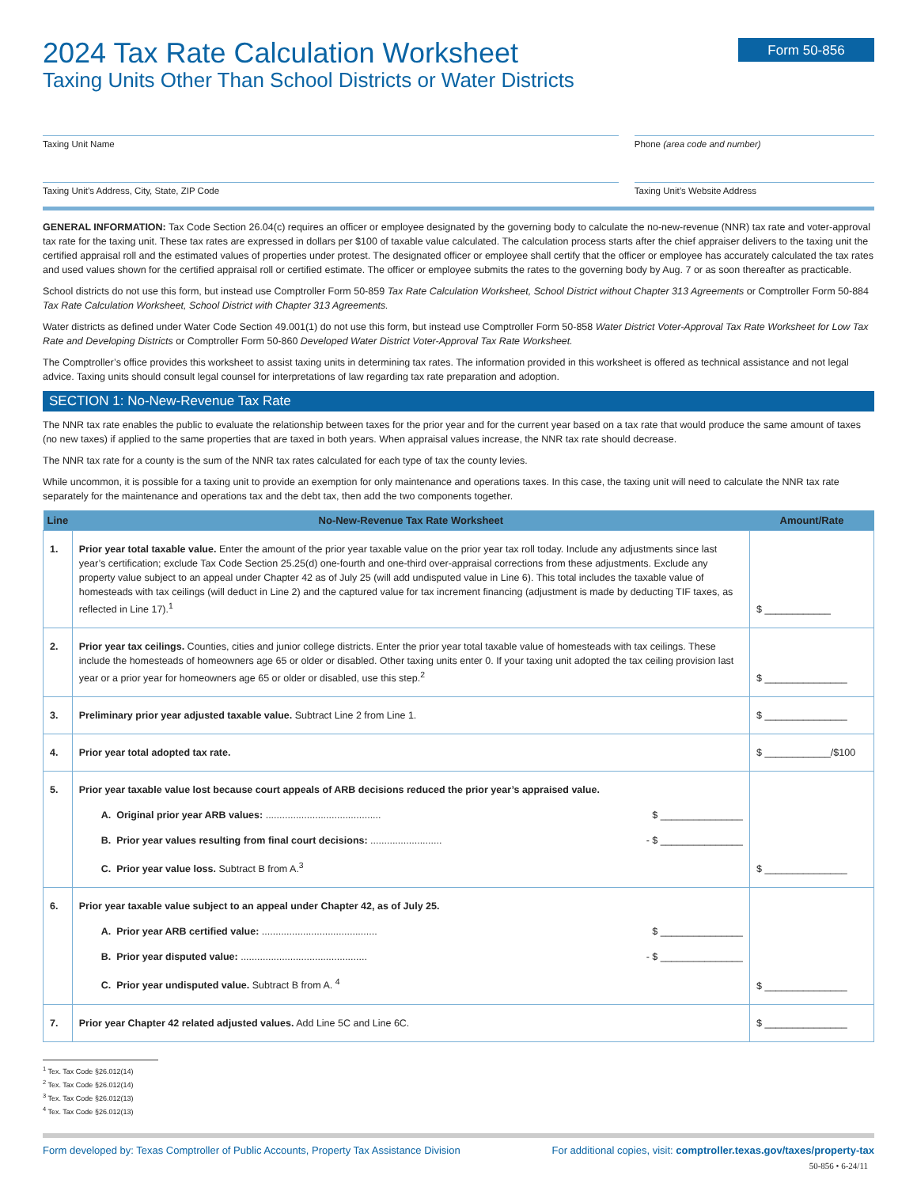2024 Tax Rate Calculation Worksheet
Taxing Units Other Than School Districts or Water Districts
Form 50-856
Taxing Unit Name Phone (area code and number)
Taxing Unit’s Address, City, State, ZIP Code
Taxing Unit’s Website Address
GENERAL INFORMATION: Tax Code Section 26.04(c) requires an officer or employee designated by the governing body to calculate the no-new-revenue (NNR) tax rate and voter-approval tax rate for the taxing unit. These tax rates are expressed in dollars per $100 of taxable value calculated. The calculation process starts after the chief appraiser delivers to the taxing unit the certified appraisal roll and the estimated values of properties under protest. The designated officer or employee shall certify that the officer or employee has accurately calculated the tax rates and used values shown for the certified appraisal roll or certified estimate. The officer or employee submits the rates to the governing body by Aug. 7 or as soon thereafter as practicable.
School districts do not use this form, but instead use Comptroller Form 50-859 Tax Rate Calculation Worksheet, School District without Chapter 313 Agreements or Comptroller Form 50-884 Tax Rate Calculation Worksheet, School District with Chapter 313 Agreements.
Water districts as defined under Water Code Section 49.001(1) do not use this form, but instead use Comptroller Form 50-858 Water District Voter-Approval Tax Rate Worksheet for Low Tax Rate and Developing Districts or Comptroller Form 50-860 Developed Water District Voter-Approval Tax Rate Worksheet.
The Comptroller’s office provides this worksheet to assist taxing units in determining tax rates. The information provided in this worksheet is offered as technical assistance and not legal advice. Taxing units should consult legal counsel for interpretations of law regarding tax rate preparation and adoption.
SECTION 1: No-New-Revenue Tax Rate
The NNR tax rate enables the public to evaluate the relationship between taxes for the prior year and for the current year based on a tax rate that would produce the same amount of taxes (no new taxes) if applied to the same properties that are taxed in both years. When appraisal values increase, the NNR tax rate should decrease.
The NNR tax rate for a county is the sum of the NNR tax rates calculated for each type of tax the county levies.
While uncommon, it is possible for a taxing unit to provide an exemption for only maintenance and operations taxes. In this case, the taxing unit will need to calculate the NNR tax rate separately for the maintenance and operations tax and the debt tax, then add the two components together.
| Line | No-New-Revenue Tax Rate Worksheet | Amount/Rate |
| --- | --- | --- |
| 1. | Prior year total taxable value. Enter the amount of the prior year taxable value on the prior year tax roll today. Include any adjustments since last year’s certification; exclude Tax Code Section 25.25(d) one-fourth and one-third over-appraisal corrections from these adjustments. Exclude any property value subject to an appeal under Chapter 42 as of July 25 (will add undisputed value in Line 6). This total includes the taxable value of homesteads with tax ceilings (will deduct in Line 2) and the captured value for tax increment financing (adjustment is made by deducting TIF taxes, as reflected in Line 17).<sup>1</sup> | $ ____________ |
| 2. | Prior year tax ceilings. Counties, cities and junior college districts. Enter the prior year total taxable value of homesteads with tax ceilings. These include the homesteads of homeowners age 65 or older or disabled. Other taxing units enter 0. If your taxing unit adopted the tax ceiling provision last year or a prior year for homeowners age 65 or older or disabled, use this step.<sup>2</sup> | $ _______________ |
| 3. | Preliminary prior year adjusted taxable value. Subtract Line 2 from Line 1. | $ _______________ |
| 4. | Prior year total adopted tax rate. | $ ____________/$100 |
| 5. | Prior year taxable value lost because court appeals of ARB decisions reduced the prior year’s appraised value. A. Original prior year ARB values: .......................................... $ _______________ B. Prior year values resulting from final court decisions: .......................... - $ _______________ C. Prior year value loss. Subtract B from A.<sup>3</sup> | $ _______________ |
| 6. | Prior year taxable value subject to an appeal under Chapter 42, as of July 25. A. Prior year ARB certified value: .......................................... $ _______________ B. Prior year disputed value: .............................................. - $ _______________ C. Prior year undisputed value. Subtract B from A. <sup>4</sup> | $ _______________ |
| 7. | Prior year Chapter 42 related adjusted values. Add Line 5C and Line 6C. | $ _______________ |
<sup>1</sup> Tex. Tax Code §26.012(14)
<sup>2</sup> Tex. Tax Code §26.012(14)
<sup>3</sup> Tex. Tax Code §26.012(13)
<sup>4</sup> Tex. Tax Code §26.012(13)
Form developed by: Texas Comptroller of Public Accounts, Property Tax Assistance Division For additional copies, visit: comptroller.texas.gov/taxes/property-tax
50-856 • 6-24/11